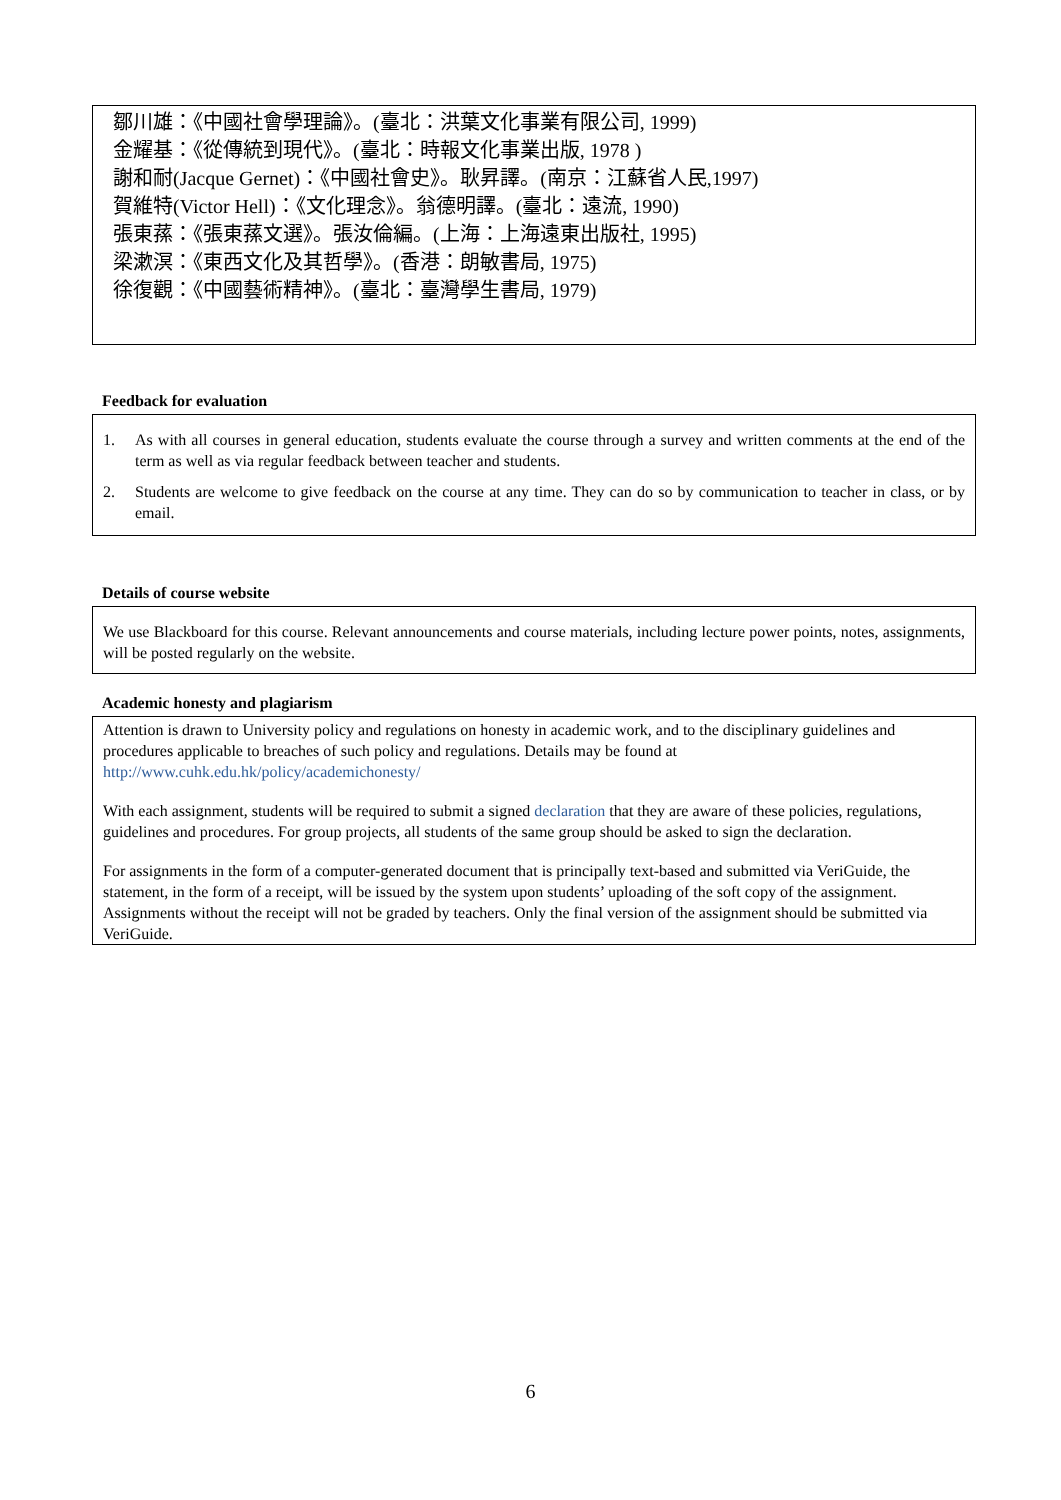鄒川雄：《中國社會學理論》。(臺北：洪葉文化事業有限公司, 1999)
金耀基：《從傳統到現代》。(臺北：時報文化事業出版, 1978 )
謝和耐(Jacque Gernet)：《中國社會史》。耿昇譯。(南京：江蘇省人民,1997)
賀維特(Victor Hell)：《文化理念》。翁德明譯。(臺北：遠流, 1990)
張東蓀：《張東蓀文選》。張汝倫編。(上海：上海遠東出版社, 1995)
梁漱溟：《東西文化及其哲學》。(香港：朗敏書局, 1975)
徐復觀：《中國藝術精神》。(臺北：臺灣學生書局, 1979)
Feedback for evaluation
1. As with all courses in general education, students evaluate the course through a survey and written comments at the end of the term as well as via regular feedback between teacher and students.
2. Students are welcome to give feedback on the course at any time. They can do so by communication to teacher in class, or by email.
Details of course website
We use Blackboard for this course. Relevant announcements and course materials, including lecture power points, notes, assignments, will be posted regularly on the website.
Academic honesty and plagiarism
Attention is drawn to University policy and regulations on honesty in academic work, and to the disciplinary guidelines and procedures applicable to breaches of such policy and regulations. Details may be found at http://www.cuhk.edu.hk/policy/academichonesty/
With each assignment, students will be required to submit a signed declaration that they are aware of these policies, regulations, guidelines and procedures. For group projects, all students of the same group should be asked to sign the declaration.
For assignments in the form of a computer-generated document that is principally text-based and submitted via VeriGuide, the statement, in the form of a receipt, will be issued by the system upon students’ uploading of the soft copy of the assignment. Assignments without the receipt will not be graded by teachers. Only the final version of the assignment should be submitted via VeriGuide.
6